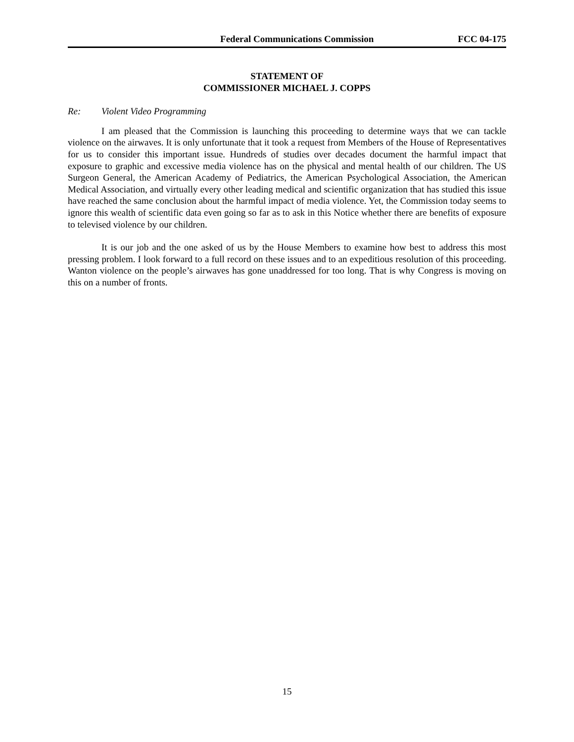Federal Communications Commission
FCC 04-175
STATEMENT OF
COMMISSIONER MICHAEL J. COPPS
Re: Violent Video Programming
I am pleased that the Commission is launching this proceeding to determine ways that we can tackle violence on the airwaves. It is only unfortunate that it took a request from Members of the House of Representatives for us to consider this important issue. Hundreds of studies over decades document the harmful impact that exposure to graphic and excessive media violence has on the physical and mental health of our children. The US Surgeon General, the American Academy of Pediatrics, the American Psychological Association, the American Medical Association, and virtually every other leading medical and scientific organization that has studied this issue have reached the same conclusion about the harmful impact of media violence. Yet, the Commission today seems to ignore this wealth of scientific data even going so far as to ask in this Notice whether there are benefits of exposure to televised violence by our children.
It is our job and the one asked of us by the House Members to examine how best to address this most pressing problem. I look forward to a full record on these issues and to an expeditious resolution of this proceeding. Wanton violence on the people’s airwaves has gone unaddressed for too long. That is why Congress is moving on this on a number of fronts.
15